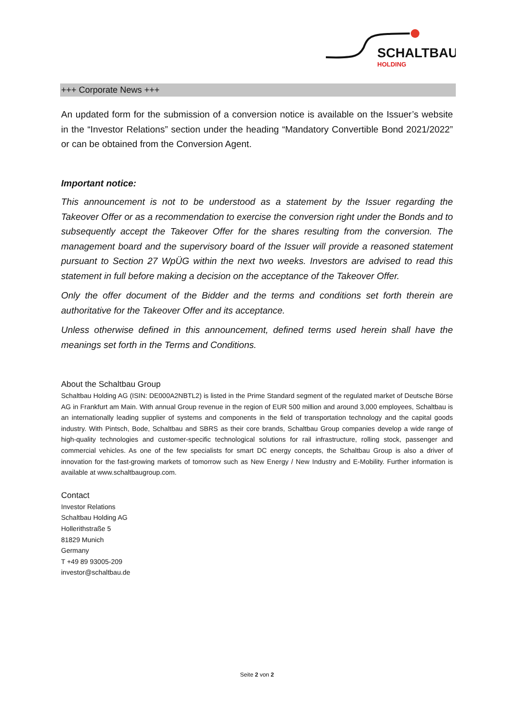SCHALTBAU
HOLDING
+++ Corporate News +++
An updated form for the submission of a conversion notice is available on the Issuer’s website in the “Investor Relations” section under the heading “Mandatory Convertible Bond 2021/2022” or can be obtained from the Conversion Agent.
Important notice:
This announcement is not to be understood as a statement by the Issuer regarding the Takeover Offer or as a recommendation to exercise the conversion right under the Bonds and to subsequently accept the Takeover Offer for the shares resulting from the conversion. The management board and the supervisory board of the Issuer will provide a reasoned statement pursuant to Section 27 WpÜG within the next two weeks. Investors are advised to read this statement in full before making a decision on the acceptance of the Takeover Offer.
Only the offer document of the Bidder and the terms and conditions set forth therein are authoritative for the Takeover Offer and its acceptance.
Unless otherwise defined in this announcement, defined terms used herein shall have the meanings set forth in the Terms and Conditions.
About the Schaltbau Group
Schaltbau Holding AG (ISIN: DE000A2NBTL2) is listed in the Prime Standard segment of the regulated market of Deutsche Börse AG in Frankfurt am Main. With annual Group revenue in the region of EUR 500 million and around 3,000 employees, Schaltbau is an internationally leading supplier of systems and components in the field of transportation technology and the capital goods industry. With Pintsch, Bode, Schaltbau and SBRS as their core brands, Schaltbau Group companies develop a wide range of high-quality technologies and customer-specific technological solutions for rail infrastructure, rolling stock, passenger and commercial vehicles. As one of the few specialists for smart DC energy concepts, the Schaltbau Group is also a driver of innovation for the fast-growing markets of tomorrow such as New Energy / New Industry and E-Mobility. Further information is available at www.schaltbaugroup.com.
Contact
Investor Relations
Schaltbau Holding AG
Hollerithstraße 5
81829 Munich
Germany
T +49 89 93005-209
investor@schaltbau.de
Seite 2 von 2